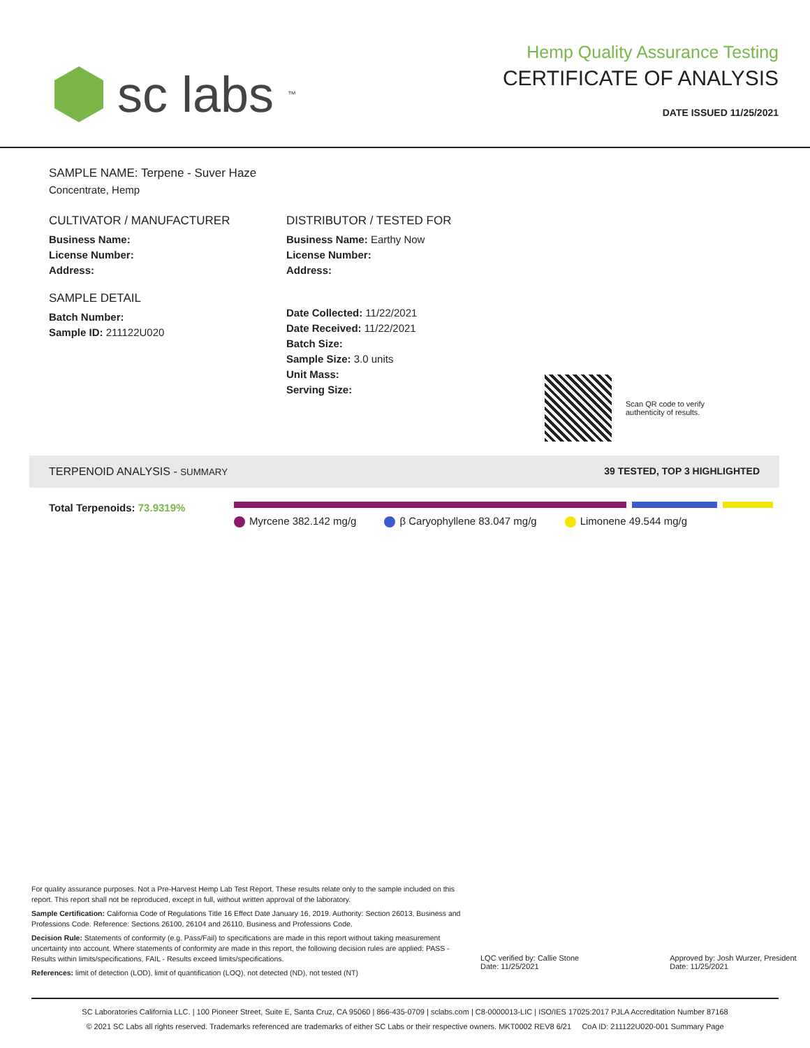sc labs<sup>™</sup>
Hemp Quality Assurance Testing
CERTIFICATE OF ANALYSIS
DATE ISSUED 11/25/2021
SAMPLE NAME: Terpene - Suver Haze
Concentrate, Hemp
CULTIVATOR / MANUFACTURER
Business Name:
License Number:
Address:
SAMPLE DETAIL
Batch Number:
Sample ID: 211122U020
DISTRIBUTOR / TESTED FOR
Business Name: Earthy Now
License Number:
Address:
Date Collected: 11/22/2021
Date Received: 11/22/2021
Batch Size:
Sample Size: 3.0 units
Unit Mass:
Serving Size:
Scan QR code to verify
authenticity of results.
TERPENOID ANALYSIS - SUMMARY 39 TESTED, TOP 3 HIGHLIGHTED
Total Terpenoids: 73.9319%
Myrcene 382.142 mg/g β Caryophyllene 83.047 mg/g Limonene 49.544 mg/g
For quality assurance purposes. Not a Pre-Harvest Hemp Lab Test Report. These results relate only to the sample included on this report. This report shall not be reproduced, except in full, without written approval of the laboratory.
Sample Certification: California Code of Regulations Title 16 Effect Date January 16, 2019. Authority: Section 26013, Business and Professions Code. Reference: Sections 26100, 26104 and 26110, Business and Professions Code.
Decision Rule: Statements of conformity (e.g. Pass/Fail) to specifications are made in this report without taking measurement uncertainty into account. Where statements of conformity are made in this report, the following decision rules are applied: PASS - Results within limits/specifications, FAIL - Results exceed limits/specifications.
References: limit of detection (LOD), limit of quantification (LOQ), not detected (ND), not tested (NT)
LQC verified by: Callie Stone
Date: 11/25/2021
Approved by: Josh Wurzer, President
Date: 11/25/2021
SC Laboratories California LLC. | 100 Pioneer Street, Suite E, Santa Cruz, CA 95060 | 866-435-0709 | sclabs.com | C8-0000013-LIC | ISO/IES 17025:2017 PJLA Accreditation Number 87168
© 2021 SC Labs all rights reserved. Trademarks referenced are trademarks of either SC Labs or their respective owners. MKT0002 REV8 6/21 CoA ID: 211122U020-001 Summary Page